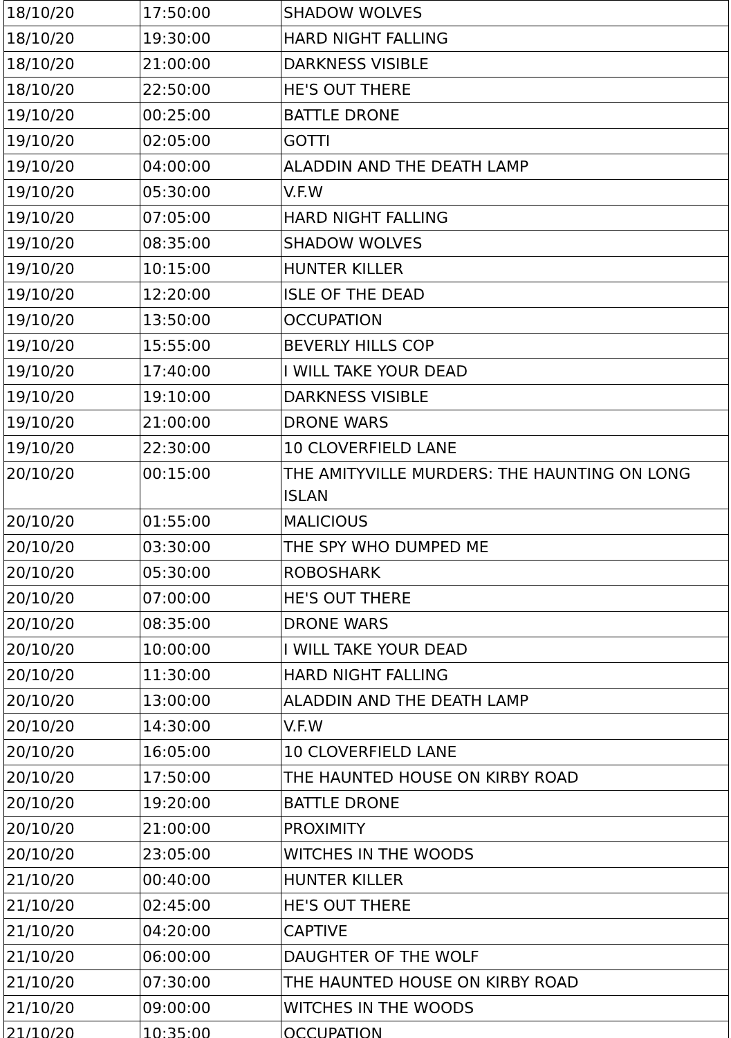| 18/10/20 | 17:50:00 | SHADOW WOLVES |
| 18/10/20 | 19:30:00 | HARD NIGHT FALLING |
| 18/10/20 | 21:00:00 | DARKNESS VISIBLE |
| 18/10/20 | 22:50:00 | HE'S OUT THERE |
| 19/10/20 | 00:25:00 | BATTLE DRONE |
| 19/10/20 | 02:05:00 | GOTTI |
| 19/10/20 | 04:00:00 | ALADDIN AND THE DEATH LAMP |
| 19/10/20 | 05:30:00 | V.F.W |
| 19/10/20 | 07:05:00 | HARD NIGHT FALLING |
| 19/10/20 | 08:35:00 | SHADOW WOLVES |
| 19/10/20 | 10:15:00 | HUNTER KILLER |
| 19/10/20 | 12:20:00 | ISLE OF THE DEAD |
| 19/10/20 | 13:50:00 | OCCUPATION |
| 19/10/20 | 15:55:00 | BEVERLY HILLS COP |
| 19/10/20 | 17:40:00 | I WILL TAKE YOUR DEAD |
| 19/10/20 | 19:10:00 | DARKNESS VISIBLE |
| 19/10/20 | 21:00:00 | DRONE WARS |
| 19/10/20 | 22:30:00 | 10 CLOVERFIELD LANE |
| 20/10/20 | 00:15:00 | THE AMITYVILLE MURDERS: THE HAUNTING ON LONG ISLAN |
| 20/10/20 | 01:55:00 | MALICIOUS |
| 20/10/20 | 03:30:00 | THE SPY WHO DUMPED ME |
| 20/10/20 | 05:30:00 | ROBOSHARK |
| 20/10/20 | 07:00:00 | HE'S OUT THERE |
| 20/10/20 | 08:35:00 | DRONE WARS |
| 20/10/20 | 10:00:00 | I WILL TAKE YOUR DEAD |
| 20/10/20 | 11:30:00 | HARD NIGHT FALLING |
| 20/10/20 | 13:00:00 | ALADDIN AND THE DEATH LAMP |
| 20/10/20 | 14:30:00 | V.F.W |
| 20/10/20 | 16:05:00 | 10 CLOVERFIELD LANE |
| 20/10/20 | 17:50:00 | THE HAUNTED HOUSE ON KIRBY ROAD |
| 20/10/20 | 19:20:00 | BATTLE DRONE |
| 20/10/20 | 21:00:00 | PROXIMITY |
| 20/10/20 | 23:05:00 | WITCHES IN THE WOODS |
| 21/10/20 | 00:40:00 | HUNTER KILLER |
| 21/10/20 | 02:45:00 | HE'S OUT THERE |
| 21/10/20 | 04:20:00 | CAPTIVE |
| 21/10/20 | 06:00:00 | DAUGHTER OF THE WOLF |
| 21/10/20 | 07:30:00 | THE HAUNTED HOUSE ON KIRBY ROAD |
| 21/10/20 | 09:00:00 | WITCHES IN THE WOODS |
| 21/10/20 | 10:35:00 | OCCUPATION |